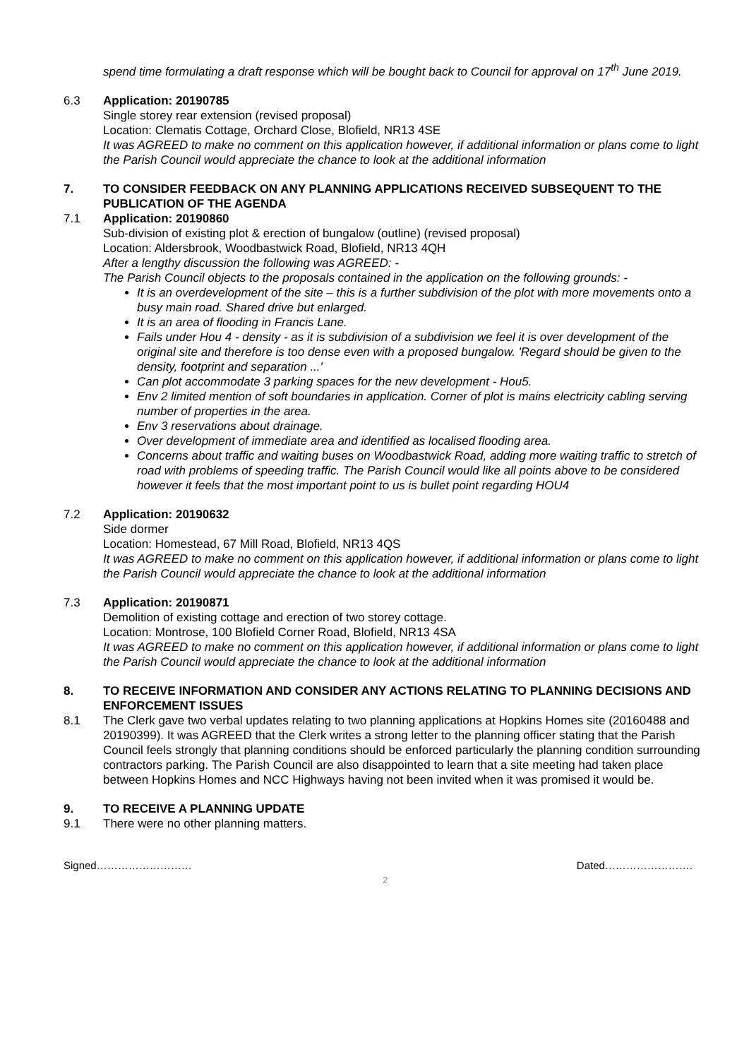spend time formulating a draft response which will be bought back to Council for approval on 17<sup>th</sup> June 2019.
6.3 Application: 20190785
Single storey rear extension (revised proposal)
Location: Clematis Cottage, Orchard Close, Blofield, NR13 4SE
It was AGREED to make no comment on this application however, if additional information or plans come to light the Parish Council would appreciate the chance to look at the additional information
7. TO CONSIDER FEEDBACK ON ANY PLANNING APPLICATIONS RECEIVED SUBSEQUENT TO THE PUBLICATION OF THE AGENDA
7.1 Application: 20190860
Sub-division of existing plot & erection of bungalow (outline) (revised proposal)
Location: Aldersbrook, Woodbastwick Road, Blofield, NR13 4QH
After a lengthy discussion the following was AGREED: -
The Parish Council objects to the proposals contained in the application on the following grounds: -
It is an overdevelopment of the site – this is a further subdivision of the plot with more movements onto a busy main road. Shared drive but enlarged.
It is an area of flooding in Francis Lane.
Fails under Hou 4 - density - as it is subdivision of a subdivision we feel it is over development of the original site and therefore is too dense even with a proposed bungalow. 'Regard should be given to the density, footprint and separation ...'
Can plot accommodate 3 parking spaces for the new development - Hou5.
Env 2 limited mention of soft boundaries in application. Corner of plot is mains electricity cabling serving number of properties in the area.
Env 3 reservations about drainage.
Over development of immediate area and identified as localised flooding area.
Concerns about traffic and waiting buses on Woodbastwick Road, adding more waiting traffic to stretch of road with problems of speeding traffic. The Parish Council would like all points above to be considered however it feels that the most important point to us is bullet point regarding HOU4
7.2 Application: 20190632
Side dormer
Location: Homestead, 67 Mill Road, Blofield, NR13 4QS
It was AGREED to make no comment on this application however, if additional information or plans come to light the Parish Council would appreciate the chance to look at the additional information
7.3 Application: 20190871
Demolition of existing cottage and erection of two storey cottage.
Location: Montrose, 100 Blofield Corner Road, Blofield, NR13 4SA
It was AGREED to make no comment on this application however, if additional information or plans come to light the Parish Council would appreciate the chance to look at the additional information
8. TO RECEIVE INFORMATION AND CONSIDER ANY ACTIONS RELATING TO PLANNING DECISIONS AND ENFORCEMENT ISSUES
8.1 The Clerk gave two verbal updates relating to two planning applications at Hopkins Homes site (20160488 and 20190399). It was AGREED that the Clerk writes a strong letter to the planning officer stating that the Parish Council feels strongly that planning conditions should be enforced particularly the planning condition surrounding contractors parking. The Parish Council are also disappointed to learn that a site meeting had taken place between Hopkins Homes and NCC Highways having not been invited when it was promised it would be.
9. TO RECEIVE A PLANNING UPDATE
9.1 There were no other planning matters.
Signed……………………… Dated…………………….
2